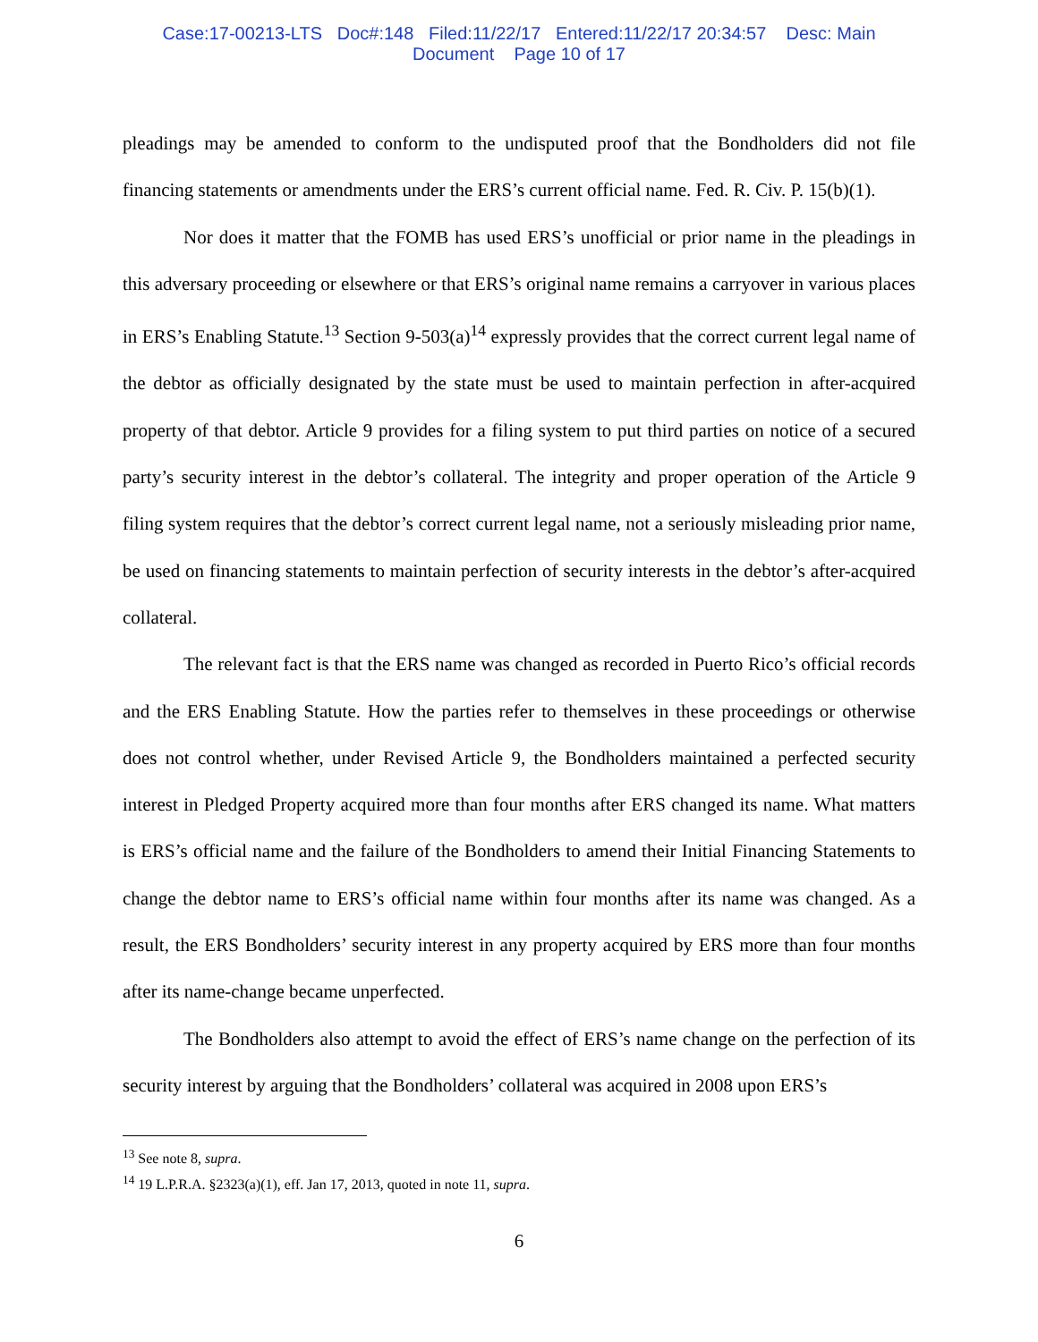Case:17-00213-LTS Doc#:148 Filed:11/22/17 Entered:11/22/17 20:34:57 Desc: Main
Document Page 10 of 17
pleadings may be amended to conform to the undisputed proof that the Bondholders did not file financing statements or amendments under the ERS’s current official name. Fed. R. Civ. P. 15(b)(1).
Nor does it matter that the FOMB has used ERS’s unofficial or prior name in the pleadings in this adversary proceeding or elsewhere or that ERS’s original name remains a carryover in various places in ERS’s Enabling Statute.<sup>13</sup> Section 9-503(a)<sup>14</sup> expressly provides that the correct current legal name of the debtor as officially designated by the state must be used to maintain perfection in after-acquired property of that debtor. Article 9 provides for a filing system to put third parties on notice of a secured party’s security interest in the debtor’s collateral. The integrity and proper operation of the Article 9 filing system requires that the debtor’s correct current legal name, not a seriously misleading prior name, be used on financing statements to maintain perfection of security interests in the debtor’s after-acquired collateral.
The relevant fact is that the ERS name was changed as recorded in Puerto Rico’s official records and the ERS Enabling Statute. How the parties refer to themselves in these proceedings or otherwise does not control whether, under Revised Article 9, the Bondholders maintained a perfected security interest in Pledged Property acquired more than four months after ERS changed its name. What matters is ERS’s official name and the failure of the Bondholders to amend their Initial Financing Statements to change the debtor name to ERS’s official name within four months after its name was changed. As a result, the ERS Bondholders’ security interest in any property acquired by ERS more than four months after its name-change became unperfected.
The Bondholders also attempt to avoid the effect of ERS’s name change on the perfection of its security interest by arguing that the Bondholders’ collateral was acquired in 2008 upon ERS’s
<sup>13</sup> See note 8, supra.
<sup>14</sup> 19 L.P.R.A. §2323(a)(1), eff. Jan 17, 2013, quoted in note 11, supra.
6